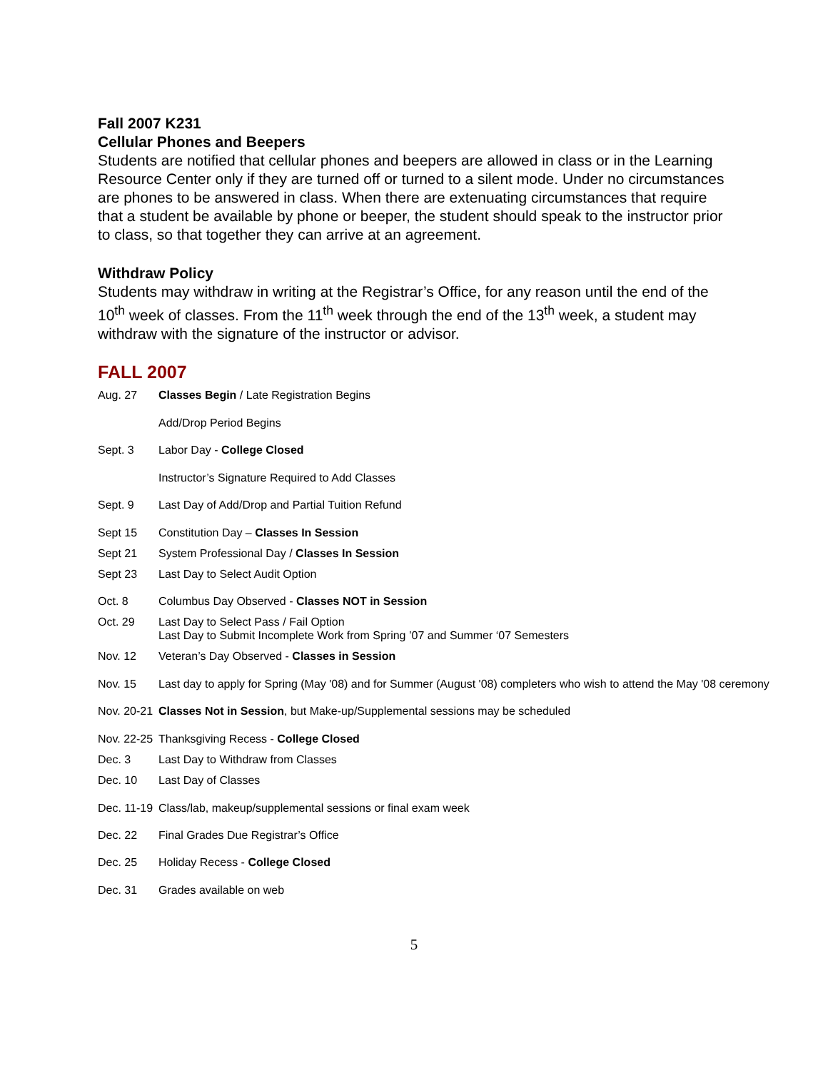Fall 2007 K231
Cellular Phones and Beepers
Students are notified that cellular phones and beepers are allowed in class or in the Learning Resource Center only if they are turned off or turned to a silent mode. Under no circumstances are phones to be answered in class. When there are extenuating circumstances that require that a student be available by phone or beeper, the student should speak to the instructor prior to class, so that together they can arrive at an agreement.
Withdraw Policy
Students may withdraw in writing at the Registrar’s Office, for any reason until the end of the 10<sup>th</sup> week of classes. From the 11<sup>th</sup> week through the end of the 13<sup>th</sup> week, a student may withdraw with the signature of the instructor or advisor.
FALL 2007
| Aug. 27 | Classes Begin / Late Registration Begins |
| | Add/Drop Period Begins |
| Sept. 3 | Labor Day - College Closed |
| | Instructor’s Signature Required to Add Classes |
| Sept. 9 | Last Day of Add/Drop and Partial Tuition Refund |
| Sept 15 | Constitution Day – Classes In Session |
| Sept 21 | System Professional Day / Classes In Session |
| Sept 23 | Last Day to Select Audit Option |
| Oct. 8 | Columbus Day Observed - Classes NOT in Session |
| Oct. 29 | Last Day to Select Pass / Fail Option Last Day to Submit Incomplete Work from Spring ’07 and Summer ‘07 Semesters |
| Nov. 12 | Veteran’s Day Observed - Classes in Session |
| Nov. 15 | Last day to apply for Spring (May '08) and for Summer (August '08) completers who wish to attend the May '08 ceremony |
| Nov. 20-21 | Classes Not in Session , but Make-up/Supplemental sessions may be scheduled |
| Nov. 22-25 | Thanksgiving Recess - College Closed |
| Dec. 3 | Last Day to Withdraw from Classes |
| Dec. 10 | Last Day of Classes |
| Dec. 11-19 | Class/lab, makeup/supplemental sessions or final exam week |
| Dec. 22 | Final Grades Due Registrar’s Office |
| Dec. 25 | Holiday Recess - College Closed |
| Dec. 31 | Grades available on web |
5